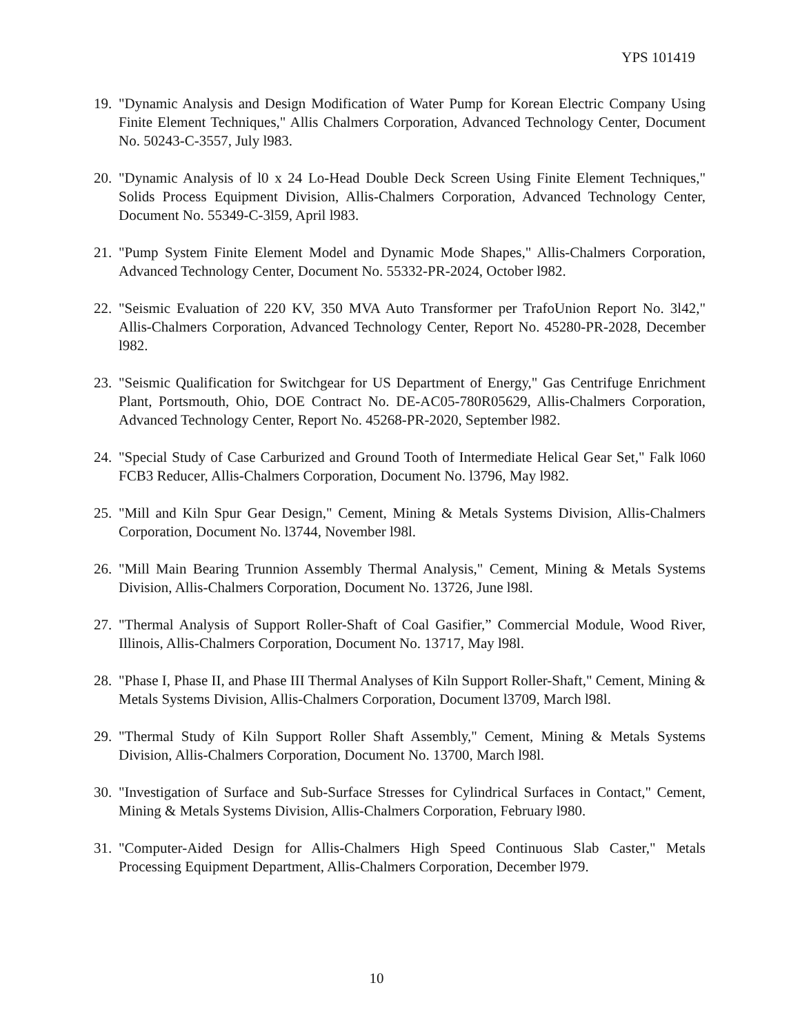YPS 101419
19. "Dynamic Analysis and Design Modification of Water Pump for Korean Electric Company Using Finite Element Techniques," Allis Chalmers Corporation, Advanced Technology Center, Document No. 50243-C-3557, July l983.
20. "Dynamic Analysis of l0 x 24 Lo-Head Double Deck Screen Using Finite Element Techniques," Solids Process Equipment Division, Allis-Chalmers Corporation, Advanced Technology Center, Document No. 55349-C-3l59, April l983.
21. "Pump System Finite Element Model and Dynamic Mode Shapes," Allis-Chalmers Corporation, Advanced Technology Center, Document No. 55332-PR-2024, October l982.
22. "Seismic Evaluation of 220 KV, 350 MVA Auto Transformer per TrafoUnion Report No. 3l42," Allis-Chalmers Corporation, Advanced Technology Center, Report No. 45280-PR-2028, December l982.
23. "Seismic Qualification for Switchgear for US Department of Energy," Gas Centrifuge Enrichment Plant, Portsmouth, Ohio, DOE Contract No. DE-AC05-780R05629, Allis-Chalmers Corporation, Advanced Technology Center, Report No. 45268-PR-2020, September l982.
24. "Special Study of Case Carburized and Ground Tooth of Intermediate Helical Gear Set," Falk l060 FCB3 Reducer, Allis-Chalmers Corporation, Document No. l3796, May l982.
25. "Mill and Kiln Spur Gear Design," Cement, Mining & Metals Systems Division, Allis-Chalmers Corporation, Document No. l3744, November l98l.
26. "Mill Main Bearing Trunnion Assembly Thermal Analysis," Cement, Mining & Metals Systems Division, Allis-Chalmers Corporation, Document No. 13726, June l98l.
27. "Thermal Analysis of Support Roller-Shaft of Coal Gasifier,” Commercial Module, Wood River, Illinois, Allis-Chalmers Corporation, Document No. 13717, May l98l.
28. "Phase I, Phase II, and Phase III Thermal Analyses of Kiln Support Roller-Shaft," Cement, Mining & Metals Systems Division, Allis-Chalmers Corporation, Document l3709, March l98l.
29. "Thermal Study of Kiln Support Roller Shaft Assembly," Cement, Mining & Metals Systems Division, Allis-Chalmers Corporation, Document No. 13700, March l98l.
30. "Investigation of Surface and Sub-Surface Stresses for Cylindrical Surfaces in Contact," Cement, Mining & Metals Systems Division, Allis-Chalmers Corporation, February l980.
31. "Computer-Aided Design for Allis-Chalmers High Speed Continuous Slab Caster," Metals Processing Equipment Department, Allis-Chalmers Corporation, December l979.
10